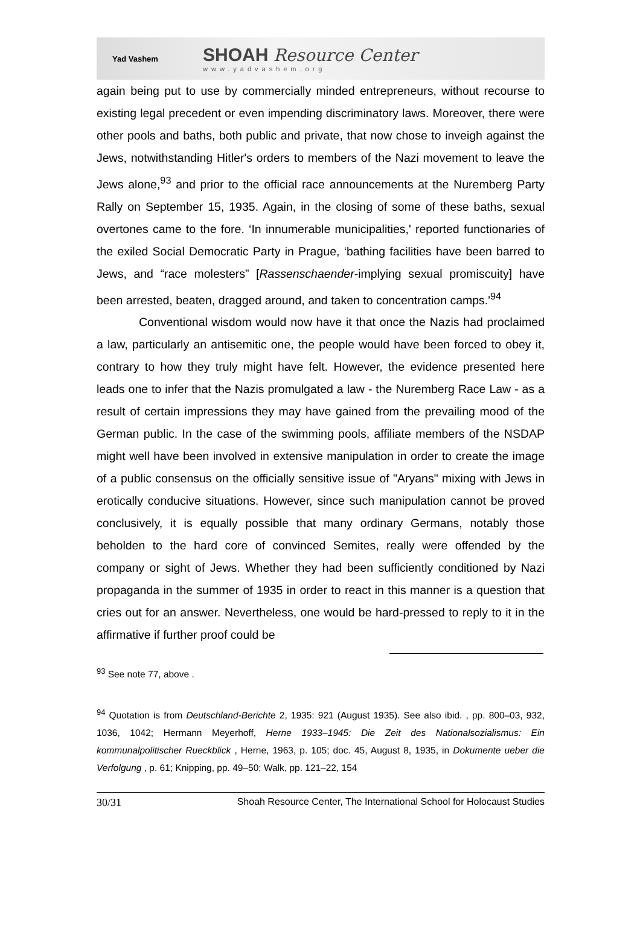Yad Vashem
SHOAH Resource Center
www.yadvashem.org
again being put to use by commercially minded entrepreneurs, without recourse to existing legal precedent or even impending discriminatory laws. Moreover, there were other pools and baths, both public and private, that now chose to inveigh against the Jews, notwithstanding Hitler's orders to members of the Nazi movement to leave the Jews alone,<sup>93</sup> and prior to the official race announcements at the Nuremberg Party Rally on September 15, 1935. Again, in the closing of some of these baths, sexual overtones came to the fore. ‘In innumerable municipalities,' reported functionaries of the exiled Social Democratic Party in Prague, ‘bathing facilities have been barred to Jews, and “race molesters” [Rassenschaender-implying sexual promiscuity] have been arrested, beaten, dragged around, and taken to concentration camps.'<sup>94</sup>
Conventional wisdom would now have it that once the Nazis had proclaimed a law, particularly an antisemitic one, the people would have been forced to obey it, contrary to how they truly might have felt. However, the evidence presented here leads one to infer that the Nazis promulgated a law - the Nuremberg Race Law - as a result of certain impressions they may have gained from the prevailing mood of the German public. In the case of the swimming pools, affiliate members of the NSDAP might well have been involved in extensive manipulation in order to create the image of a public consensus on the officially sensitive issue of "Aryans" mixing with Jews in erotically conducive situations. However, since such manipulation cannot be proved conclusively, it is equally possible that many ordinary Germans, notably those beholden to the hard core of convinced Semites, really were offended by the company or sight of Jews. Whether they had been sufficiently conditioned by Nazi propaganda in the summer of 1935 in order to react in this manner is a question that cries out for an answer. Nevertheless, one would be hard-pressed to reply to it in the affirmative if further proof could be
<sup>93</sup> See note 77, above .
<sup>94</sup> Quotation is from Deutschland-Berichte 2, 1935: 921 (August 1935). See also ibid. , pp. 800–03, 932, 1036, 1042; Hermann Meyerhoff, Herne 1933–1945: Die Zeit des Nationalsozialismus: Ein kommunalpolitischer Rueckblick , Herne, 1963, p. 105; doc. 45, August 8, 1935, in Dokumente ueber die Verfolgung , p. 61; Knipping, pp. 49–50; Walk, pp. 121–22, 154
30/31 Shoah Resource Center, The International School for Holocaust Studies